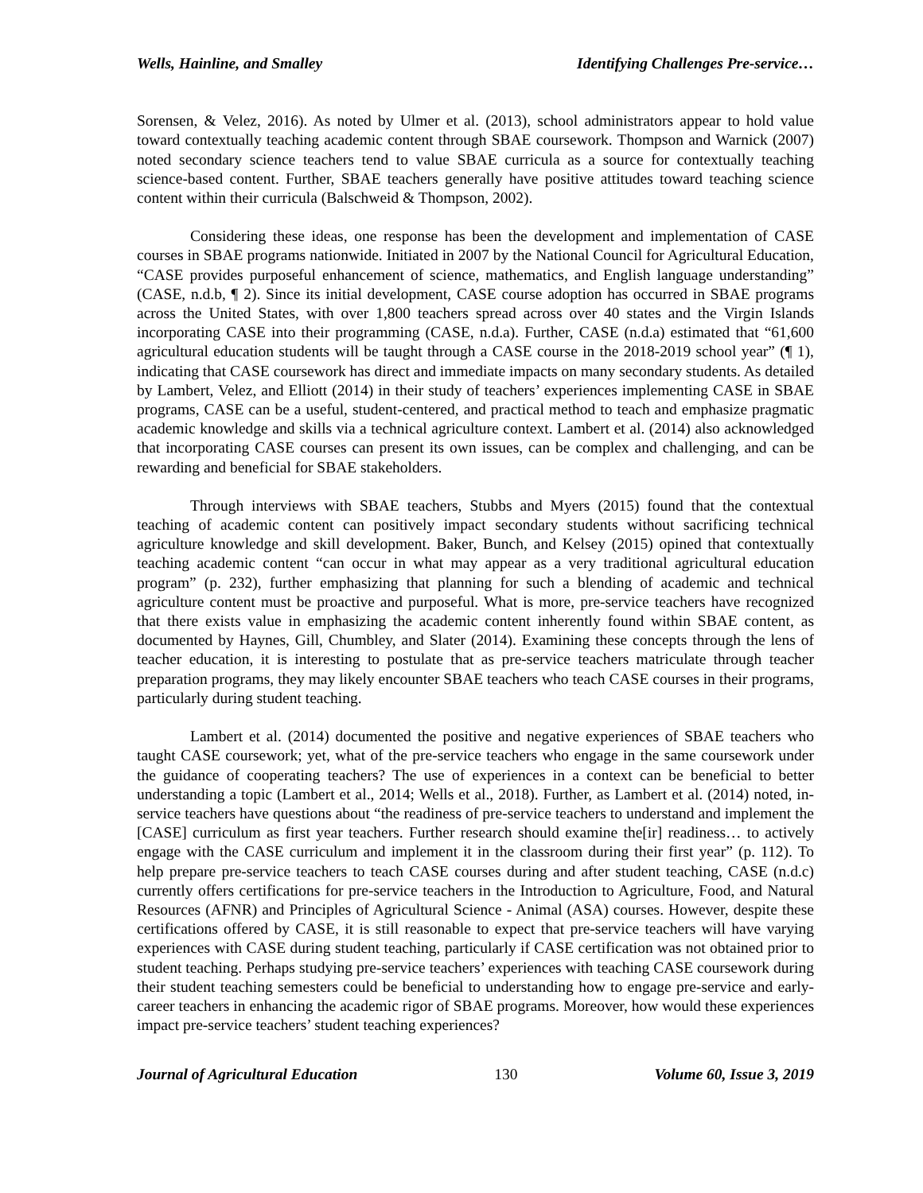Wells, Hainline, and Smalley Identifying Challenges Pre-service…
Sorensen, & Velez, 2016). As noted by Ulmer et al. (2013), school administrators appear to hold value toward contextually teaching academic content through SBAE coursework. Thompson and Warnick (2007) noted secondary science teachers tend to value SBAE curricula as a source for contextually teaching science-based content. Further, SBAE teachers generally have positive attitudes toward teaching science content within their curricula (Balschweid & Thompson, 2002).
Considering these ideas, one response has been the development and implementation of CASE courses in SBAE programs nationwide. Initiated in 2007 by the National Council for Agricultural Education, “CASE provides purposeful enhancement of science, mathematics, and English language understanding” (CASE, n.d.b, ¶ 2). Since its initial development, CASE course adoption has occurred in SBAE programs across the United States, with over 1,800 teachers spread across over 40 states and the Virgin Islands incorporating CASE into their programming (CASE, n.d.a). Further, CASE (n.d.a) estimated that “61,600 agricultural education students will be taught through a CASE course in the 2018-2019 school year” (¶ 1), indicating that CASE coursework has direct and immediate impacts on many secondary students. As detailed by Lambert, Velez, and Elliott (2014) in their study of teachers’ experiences implementing CASE in SBAE programs, CASE can be a useful, student-centered, and practical method to teach and emphasize pragmatic academic knowledge and skills via a technical agriculture context. Lambert et al. (2014) also acknowledged that incorporating CASE courses can present its own issues, can be complex and challenging, and can be rewarding and beneficial for SBAE stakeholders.
Through interviews with SBAE teachers, Stubbs and Myers (2015) found that the contextual teaching of academic content can positively impact secondary students without sacrificing technical agriculture knowledge and skill development. Baker, Bunch, and Kelsey (2015) opined that contextually teaching academic content “can occur in what may appear as a very traditional agricultural education program” (p. 232), further emphasizing that planning for such a blending of academic and technical agriculture content must be proactive and purposeful. What is more, pre-service teachers have recognized that there exists value in emphasizing the academic content inherently found within SBAE content, as documented by Haynes, Gill, Chumbley, and Slater (2014). Examining these concepts through the lens of teacher education, it is interesting to postulate that as pre-service teachers matriculate through teacher preparation programs, they may likely encounter SBAE teachers who teach CASE courses in their programs, particularly during student teaching.
Lambert et al. (2014) documented the positive and negative experiences of SBAE teachers who taught CASE coursework; yet, what of the pre-service teachers who engage in the same coursework under the guidance of cooperating teachers? The use of experiences in a context can be beneficial to better understanding a topic (Lambert et al., 2014; Wells et al., 2018). Further, as Lambert et al. (2014) noted, in-service teachers have questions about “the readiness of pre-service teachers to understand and implement the [CASE] curriculum as first year teachers. Further research should examine the[ir] readiness… to actively engage with the CASE curriculum and implement it in the classroom during their first year” (p. 112). To help prepare pre-service teachers to teach CASE courses during and after student teaching, CASE (n.d.c) currently offers certifications for pre-service teachers in the Introduction to Agriculture, Food, and Natural Resources (AFNR) and Principles of Agricultural Science - Animal (ASA) courses. However, despite these certifications offered by CASE, it is still reasonable to expect that pre-service teachers will have varying experiences with CASE during student teaching, particularly if CASE certification was not obtained prior to student teaching. Perhaps studying pre-service teachers’ experiences with teaching CASE coursework during their student teaching semesters could be beneficial to understanding how to engage pre-service and early-career teachers in enhancing the academic rigor of SBAE programs. Moreover, how would these experiences impact pre-service teachers’ student teaching experiences?
Journal of Agricultural Education 130 Volume 60, Issue 3, 2019